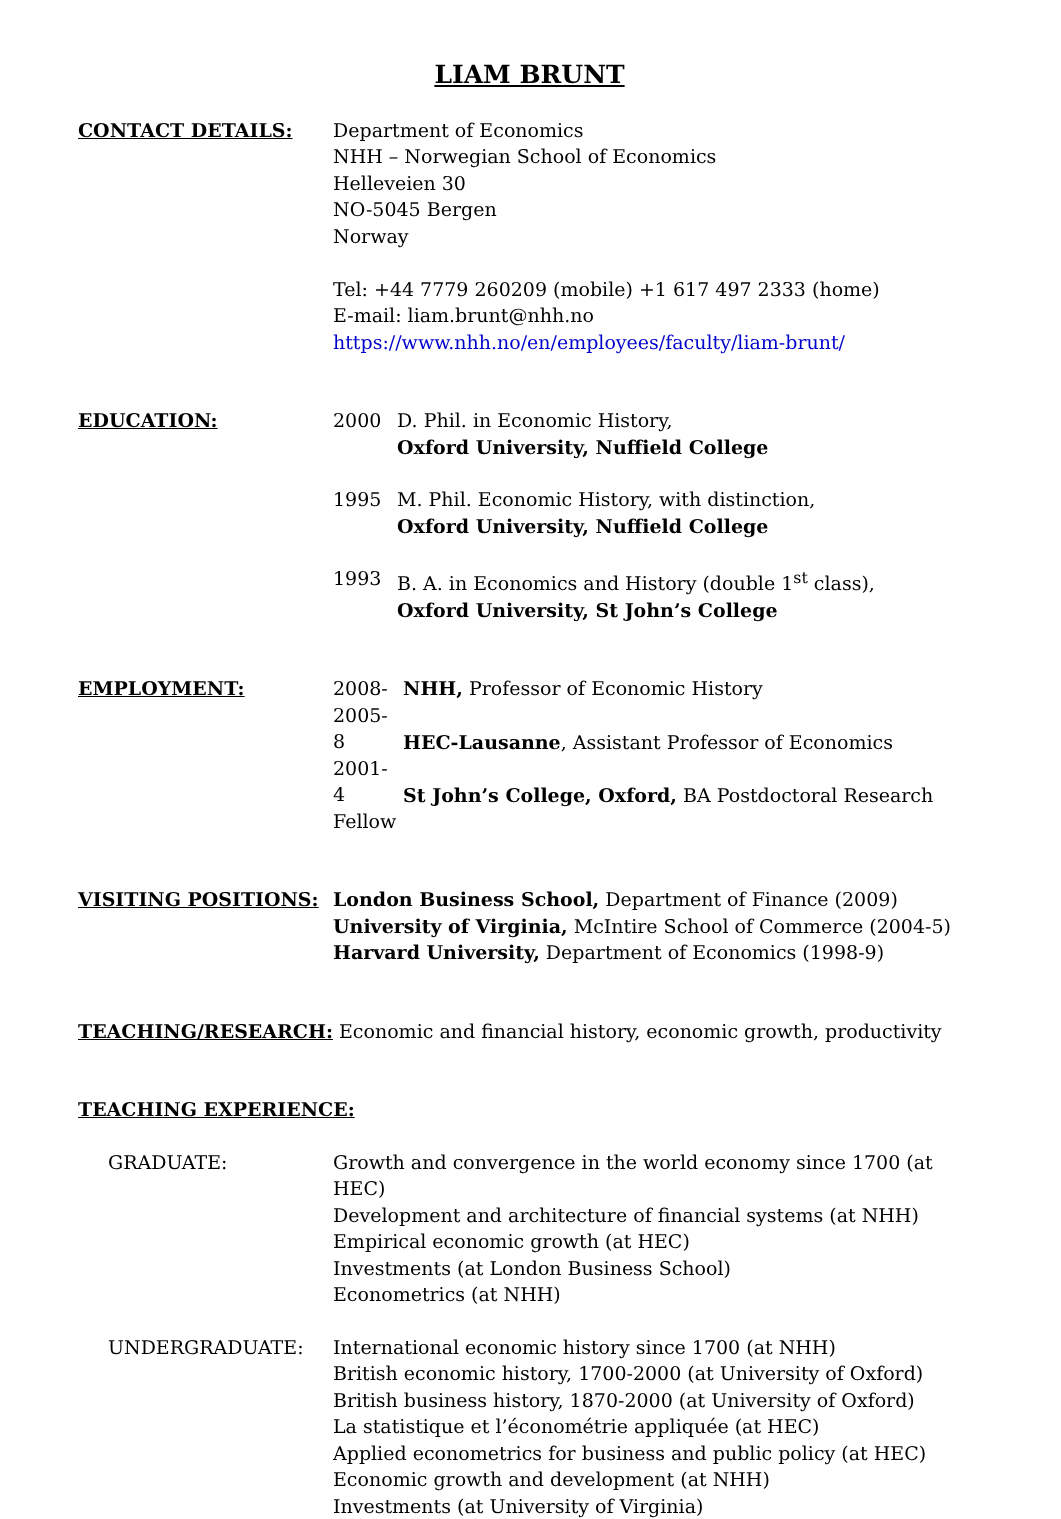LIAM BRUNT
CONTACT DETAILS: Department of Economics
NHH – Norwegian School of Economics
Helleveien 30
NO-5045 Bergen
Norway
Tel: +44 7779 260209 (mobile) +1 617 497 2333 (home)
E-mail: liam.brunt@nhh.no
https://www.nhh.no/en/employees/faculty/liam-brunt/
EDUCATION: 2000 D. Phil. in Economic History,
Oxford University, Nuffield College
1995 M. Phil. Economic History, with distinction,
Oxford University, Nuffield College
1993 B. A. in Economics and History (double 1<sup>st</sup> class),
Oxford University, St John’s College
EMPLOYMENT: 2008- NHH, Professor of Economic History
2005-8 HEC-Lausanne, Assistant Professor of Economics
2001-4 St John’s College, Oxford, BA Postdoctoral Research Fellow
VISITING POSITIONS: London Business School, Department of Finance (2009)
University of Virginia, McIntire School of Commerce (2004-5)
Harvard University, Department of Economics (1998-9)
TEACHING/RESEARCH: Economic and financial history, economic growth, productivity
TEACHING EXPERIENCE:
GRADUATE: Growth and convergence in the world economy since 1700 (at HEC)
Development and architecture of financial systems (at NHH)
Empirical economic growth (at HEC)
Investments (at London Business School)
Econometrics (at NHH)
UNDERGRADUATE: International economic history since 1700 (at NHH)
British economic history, 1700-2000 (at University of Oxford)
British business history, 1870-2000 (at University of Oxford)
La statistique et l’économétrie appliquée (at HEC)
Applied econometrics for business and public policy (at HEC)
Economic growth and development (at NHH)
Investments (at University of Virginia)